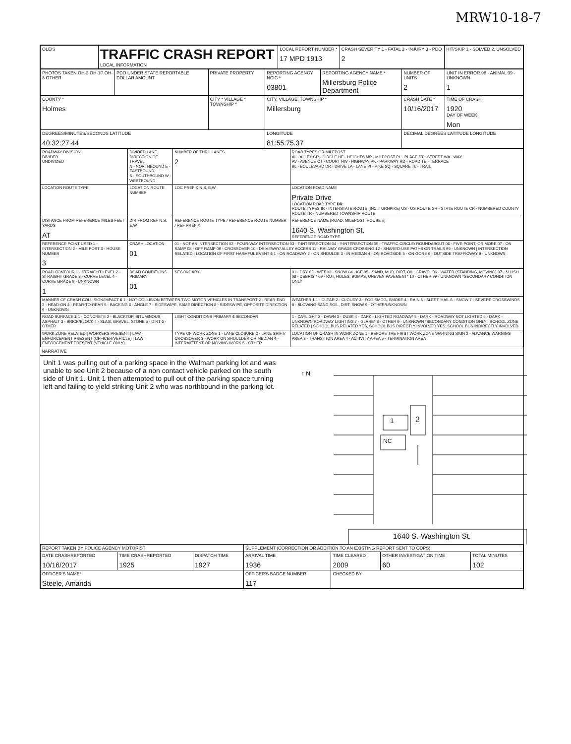MRW10-18-7
| OLEIS | TRAFFIC CRASH REPORT LOCAL INFORMATION | LOCAL REPORT NUMBER * 17 MPD 1913 | CRASH SEVERITY 1 - FATAL 2 - INJURY 3 - PDO 2 | HIT/SKIP 1 - SOLVED 2. UNSOLVED |
| PHOTOS TAKEN OH-2 OH-1P OH-3 OTHER | PDO UNDER STATE REPORTABLE DOLLAR AMOUNT | PRIVATE PROPERTY | REPORTING AGENCY NCIC * 03801 | REPORTING AGENCY NAME * Millersburg Police Department | NUMBER OF UNITS 2 | UNIT IN ERROR 98 - ANIMAL 99 - UNKNOWN 1 |
| COUNTY * Holmes | | CITY * VILLAGE * TOWNSHIP * | CITY, VILLAGE, TOWNSHIP * Millersburg | | CRASH DATE * 10/16/2017 | TIME OF CRASH 1920 DAY OF WEEK Mon |
| DEGREES/MINUTES/SECONDS LATITUDE 40:32:27.44 | | | LONGITUDE 81:55:75.37 | | DECIMAL DEGREES LATITUDE LONGITUDE | |
| ROADWAY DIVISION DIVIDED UNDIVIDED | DIVIDED LANE DIRECTION OF TRAVEL N - NORTHBOUND E - EASTBOUND S - SOUTHBOUND W - WESTBOUND | NUMBER OF THRU LANES 2 | ROAD TYPES OR MILEPOST AL - ALLEY CR - CIRCLE HE - HEIGHTS MP - MILEPOST PL - PLACE ST - STREET WA - WAY AV - AVENUE CT - COURT HW - HIGHWAY PK - PARKWAY RD - ROAD TE - TERRACE BL - BOULEVARD DR - DRIVE LA - LANE PI - PIKE SQ - SQUARE TL - TRAIL |
| LOCATION ROUTE TYPE | LOCATION ROUTE NUMBER | LOC PREFIX N,S, E,W | LOCATION ROAD NAME Private Drive LOCATION ROAD TYPE DR ROUTE TYPES IR - INTERSTATE ROUTE (INC. TURNPIKE) US - US ROUTE SR - STATE ROUTE CR - NUMBERED COUNTY ROUTE TR - NUMBERED TOWNSHIP ROUTE |
| DISTANCE FROM REFERENCE MILES FEET YARDS AT | DIR FROM REF N,S, E,W | REFERENCE ROUTE TYPE / REFERENCE ROUTE NUMBER / REF PREFIX | REFERENCE NAME (ROAD, MILEPOST, HOUSE #) 1640 S. Washington St. REFERENCE ROAD TYPE |
| REFERENCE POINT USED 1 - INTERSECTION 2 - MILE POST 3 - HOUSE NUMBER 3 | CRASH LOCATION 01 | 01 - NOT AN INTERSECTION 02 - FOUR-WAY INTERSECTION 03 - T-INTERSECTION 04 - Y-INTERSECTION 05 - TRAFFIC CIRCLE/ ROUNDABOUT 06 - FIVE-POINT, OR MORE 07 - ON RAMP 08 - OFF RAMP 09 - CROSSOVER 10 - DRIVEWAY/ ALLEY ACCESS 11 - RAILWAY GRADE CROSSING 12 - SHARED-USE PATHS OR TRAILS 99 - UNKNOWN / INTERSECTION RELATED / LOCATION OF FIRST HARMFUL EVENT 6 1 - ON ROADWAY 2 - ON SHOULDE 3 - IN MEDIAN 4 - ON ROADSIDE 5 - ON GORE 6 - OUTSIDE TRAFFICWAY 9 - UNKNOWN | |
| ROAD CONTOUR 1 - STRAIGHT LEVEL 2 - STRAIGHT GRADE 3 - CURVE LEVEL 4 - CURVE GRADE 9 - UNKNOWN 1 | ROAD CONDITIONS PRIMARY 01 | SECONDARY | 01 - DRY 02 - WET 03 - SNOW 04 - ICE 05 - SAND, MUD, DIRT, OIL, GRAVEL 06 - WATER (STANDING, MOVING) 07 - SLUSH 08 - DEBRIS * 09 - RUT, HOLES, BUMPS, UNEVEN PAVEMENT* 10 - OTHER 99 - UNKNOWN *SECONDARY CONDITION ONLY |
| MANNER OF CRASH COLLISION/IMPACT 6 1 - NOT COLLISION BETWEEN TWO MOTOR VEHICLES IN TRANSPORT 2 - REAR-END 3 - HEAD-ON 4 - REAR-TO-REAR 5 - BACKING 6 - ANGLE 7 - SIDESWIPE, SAME DIRECTION 8 - SIDESWIPE, OPPOSITE DIRECTION 9 - UNKNOWN | | | WEATHER 1 1 - CLEAR 2 - CLOUDY 3 - FOG,SMOG, SMOKE 4 - RAIN 5 - SLEET, HAIL 6 - SNOW 7 - SEVERE CROSSWINDS 8 - BLOWING SAND,SOIL, DIRT, SNOW 9 - OTHER/UNKNOWN |
| ROAD SURFACE 2 1 - CONCRETE 2 - BLACKTOP, BITUMINOUS, ASPHALT 3 - BRICK/BLOCK 4 - SLAG, GRAVEL, STONE 5 - DIRT 6 - OTHER | | LIGHT CONDITIONS PRIMARY 4 SECONDAR | 1 - DAYLIGHT 2 - DAWN 3 - DUSK 4 - DARK - LIGHTED ROADWAY 5 - DARK - ROADWAY NOT LIGHTED 6 - DARK - UNKNOWN ROADWAY LIGHTING 7 - GLARE* 8 - OTHER 9 - UNKNOWN *SECONDARY CONDITION ONLY / SCHOOL ZONE RELATED / SCHOOL BUS RELATED YES, SCHOOL BUS DIRECTLY INVOLVED YES, SCHOOL BUS INDIRECTLY INVOLVED |
| WORK ZONE RELATED / WORKERS PRESENT / LAW ENFORCEMENT PRESENT (OFFICER/VEHICLE) / LAW ENFORCEMENT PRESENT (VEHICLE ONLY) | | TYPE OF WORK ZONE 1 - LANE CLOSURE 2 - LANE SHIFT/ CROSSOVER 3 - WORK ON SHOULDER OR MEDIAN 4 - INTERMITTENT OR MOVING WORK 5 - OTHER | LOCATION OF CRASH IN WORK ZONE 1 - BEFORE THE FIRST WORK ZONE WARNING SIGN 2 - ADVANCE WARNING AREA 3 - TRANSITION AREA 4 - ACTIVITY AREA 5 - TERMINATION AREA |
NARRATIVE
Unit 1 was pulling out of a parking space in the Walmart parking lot and was unable to see Unit 2 because of a non contact vehicle parked on the south side of Unit 1. Unit 1 then attempted to pull out of the parking space turning left and failing to yield striking Unit 2 who was northbound in the parking lot.
↑ N
1 2
NC
1640 S. Washington St.
| REPORT TAKEN BY POLICE AGENCY MOTORIST | | | SUPPLEMENT (CORRECTION OR ADDITION TO AN EXISTING REPORT SENT TO ODPS) | | | |
| DATE CRASHREPORTED 10/16/2017 | TIME CRASHREPORTED 1925 | DISPATCH TIME 1927 | ARRIVAL TIME 1936 | TIME CLEARED 2009 | OTHER INVESTIGATION TIME 60 | TOTAL MINUTES 102 |
| OFFICER'S NAME* Steele, Amanda | | | OFFICER'S BADGE NUMBER 117 | CHECKED BY | | |